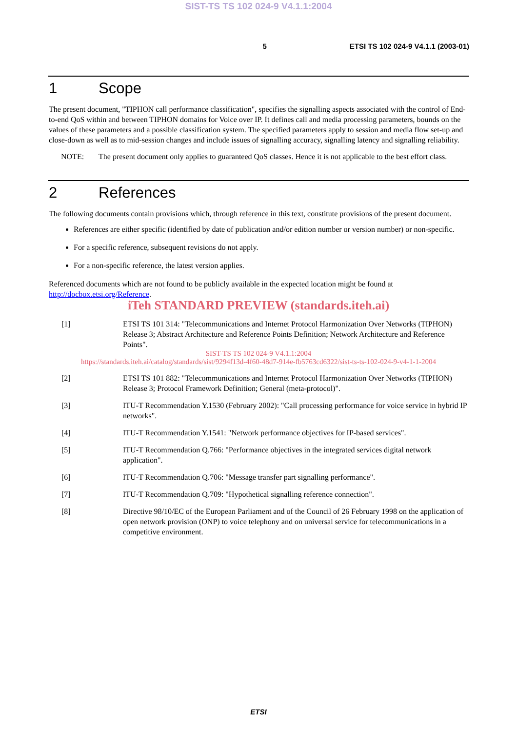SIST-TS TS 102 024-9 V4.1.1:2004
5 ETSI TS 102 024-9 V4.1.1 (2003-01)
1 Scope
The present document, "TIPHON call performance classification", specifies the signalling aspects associated with the control of End-to-end QoS within and between TIPHON domains for Voice over IP. It defines call and media processing parameters, bounds on the values of these parameters and a possible classification system. The specified parameters apply to session and media flow set-up and close-down as well as to mid-session changes and include issues of signalling accuracy, signalling latency and signalling reliability.
NOTE: The present document only applies to guaranteed QoS classes. Hence it is not applicable to the best effort class.
2 References
The following documents contain provisions which, through reference in this text, constitute provisions of the present document.
References are either specific (identified by date of publication and/or edition number or version number) or non-specific.
For a specific reference, subsequent revisions do not apply.
For a non-specific reference, the latest version applies.
Referenced documents which are not found to be publicly available in the expected location might be found at http://docbox.etsi.org/Reference.
iTeh STANDARD PREVIEW (standards.iteh.ai)
[1] ETSI TS 101 314: "Telecommunications and Internet Protocol Harmonization Over Networks (TIPHON) Release 3; Abstract Architecture and Reference Points Definition; Network Architecture and Reference Points".
SIST-TS TS 102 024-9 V4.1.1:2004
https://standards.iteh.ai/catalog/standards/sist/9294f13d-4f60-48d7-914e-fb5763cd6322/sist-ts-ts-102-024-9-v4-1-1-2004
[2] ETSI TS 101 882: "Telecommunications and Internet Protocol Harmonization Over Networks (TIPHON) Release 3; Protocol Framework Definition; General (meta-protocol)".
[3] ITU-T Recommendation Y.1530 (February 2002): "Call processing performance for voice service in hybrid IP networks".
[4] ITU-T Recommendation Y.1541: "Network performance objectives for IP-based services".
[5] ITU-T Recommendation Q.766: "Performance objectives in the integrated services digital network application".
[6] ITU-T Recommendation Q.706: "Message transfer part signalling performance".
[7] ITU-T Recommendation Q.709: "Hypothetical signalling reference connection".
[8] Directive 98/10/EC of the European Parliament and of the Council of 26 February 1998 on the application of open network provision (ONP) to voice telephony and on universal service for telecommunications in a competitive environment.
ETSI